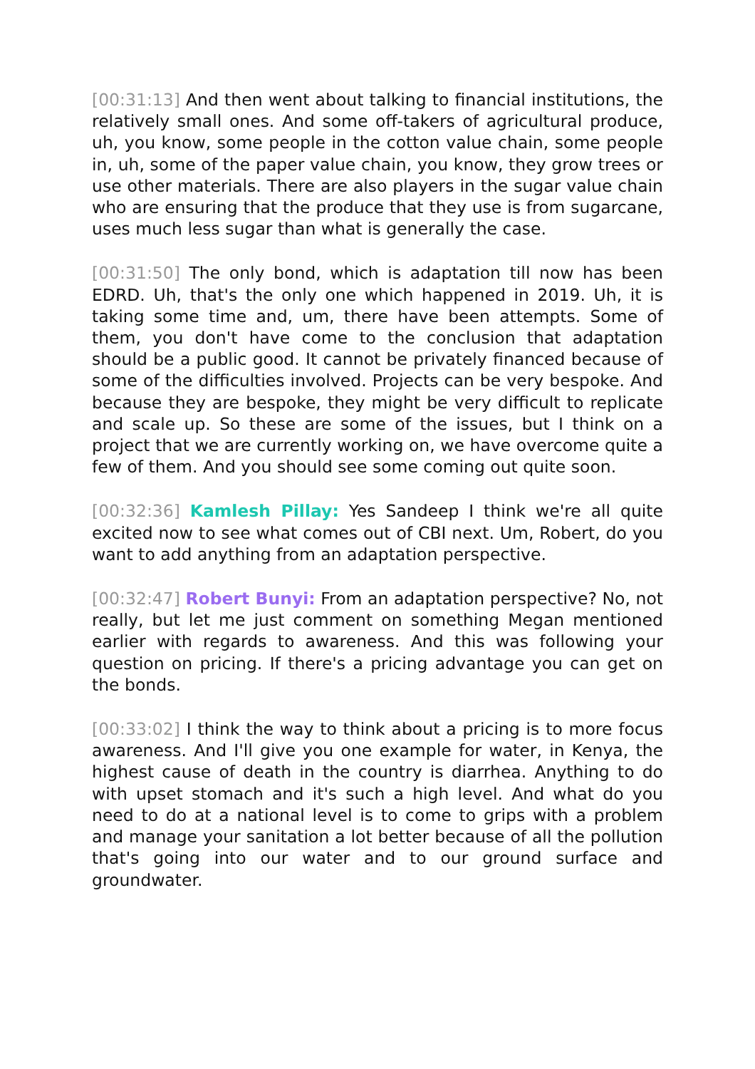[00:31:13] And then went about talking to financial institutions, the relatively small ones. And some off-takers of agricultural produce, uh, you know, some people in the cotton value chain, some people in, uh, some of the paper value chain, you know, they grow trees or use other materials. There are also players in the sugar value chain who are ensuring that the produce that they use is from sugarcane, uses much less sugar than what is generally the case.
[00:31:50] The only bond, which is adaptation till now has been EDRD. Uh, that's the only one which happened in 2019. Uh, it is taking some time and, um, there have been attempts. Some of them, you don't have come to the conclusion that adaptation should be a public good. It cannot be privately financed because of some of the difficulties involved. Projects can be very bespoke. And because they are bespoke, they might be very difficult to replicate and scale up. So these are some of the issues, but I think on a project that we are currently working on, we have overcome quite a few of them. And you should see some coming out quite soon.
[00:32:36] Kamlesh Pillay: Yes Sandeep I think we're all quite excited now to see what comes out of CBI next. Um, Robert, do you want to add anything from an adaptation perspective.
[00:32:47] Robert Bunyi: From an adaptation perspective? No, not really, but let me just comment on something Megan mentioned earlier with regards to awareness. And this was following your question on pricing. If there's a pricing advantage you can get on the bonds.
[00:33:02] I think the way to think about a pricing is to more focus awareness. And I'll give you one example for water, in Kenya, the highest cause of death in the country is diarrhea. Anything to do with upset stomach and it's such a high level. And what do you need to do at a national level is to come to grips with a problem and manage your sanitation a lot better because of all the pollution that's going into our water and to our ground surface and groundwater.